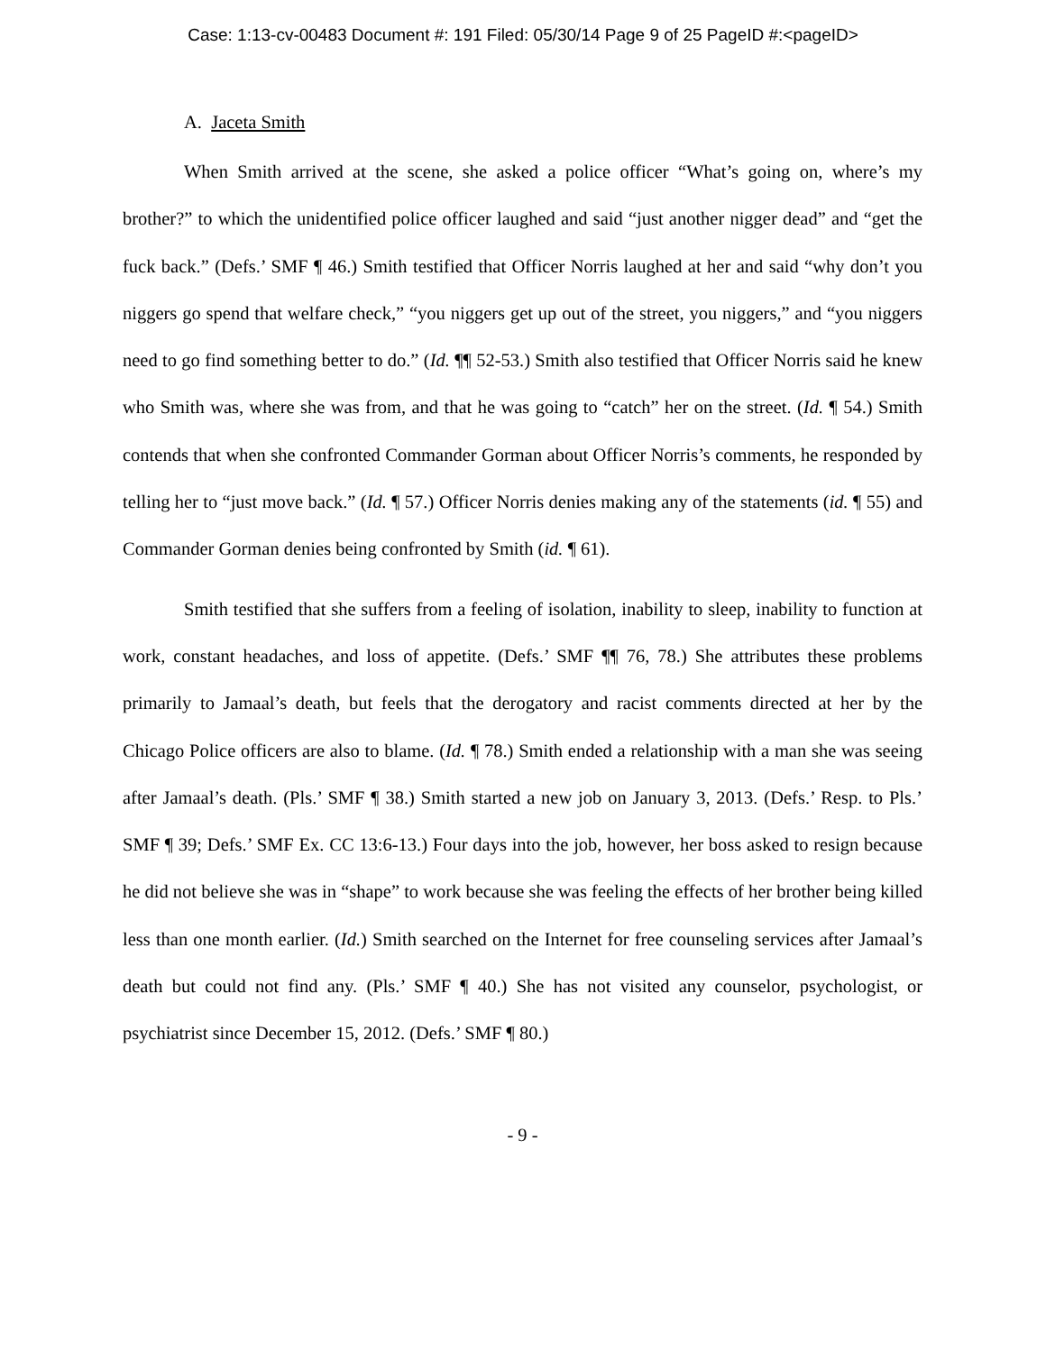Case: 1:13-cv-00483 Document #: 191 Filed: 05/30/14 Page 9 of 25 PageID #:<pageID>
A. Jaceta Smith
When Smith arrived at the scene, she asked a police officer “What’s going on, where’s my brother?” to which the unidentified police officer laughed and said “just another nigger dead” and “get the fuck back.” (Defs.’ SMF ¶ 46.) Smith testified that Officer Norris laughed at her and said “why don’t you niggers go spend that welfare check,” “you niggers get up out of the street, you niggers,” and “you niggers need to go find something better to do.” (Id. ¶¶ 52-53.) Smith also testified that Officer Norris said he knew who Smith was, where she was from, and that he was going to “catch” her on the street. (Id. ¶ 54.) Smith contends that when she confronted Commander Gorman about Officer Norris’s comments, he responded by telling her to “just move back.” (Id. ¶ 57.) Officer Norris denies making any of the statements (id. ¶ 55) and Commander Gorman denies being confronted by Smith (id. ¶ 61).
Smith testified that she suffers from a feeling of isolation, inability to sleep, inability to function at work, constant headaches, and loss of appetite. (Defs.’ SMF ¶¶ 76, 78.) She attributes these problems primarily to Jamaal’s death, but feels that the derogatory and racist comments directed at her by the Chicago Police officers are also to blame. (Id. ¶ 78.) Smith ended a relationship with a man she was seeing after Jamaal’s death. (Pls.’ SMF ¶ 38.) Smith started a new job on January 3, 2013. (Defs.’ Resp. to Pls.’ SMF ¶ 39; Defs.’ SMF Ex. CC 13:6-13.) Four days into the job, however, her boss asked to resign because he did not believe she was in “shape” to work because she was feeling the effects of her brother being killed less than one month earlier. (Id.) Smith searched on the Internet for free counseling services after Jamaal’s death but could not find any. (Pls.’ SMF ¶ 40.) She has not visited any counselor, psychologist, or psychiatrist since December 15, 2012. (Defs.’ SMF ¶ 80.)
- 9 -